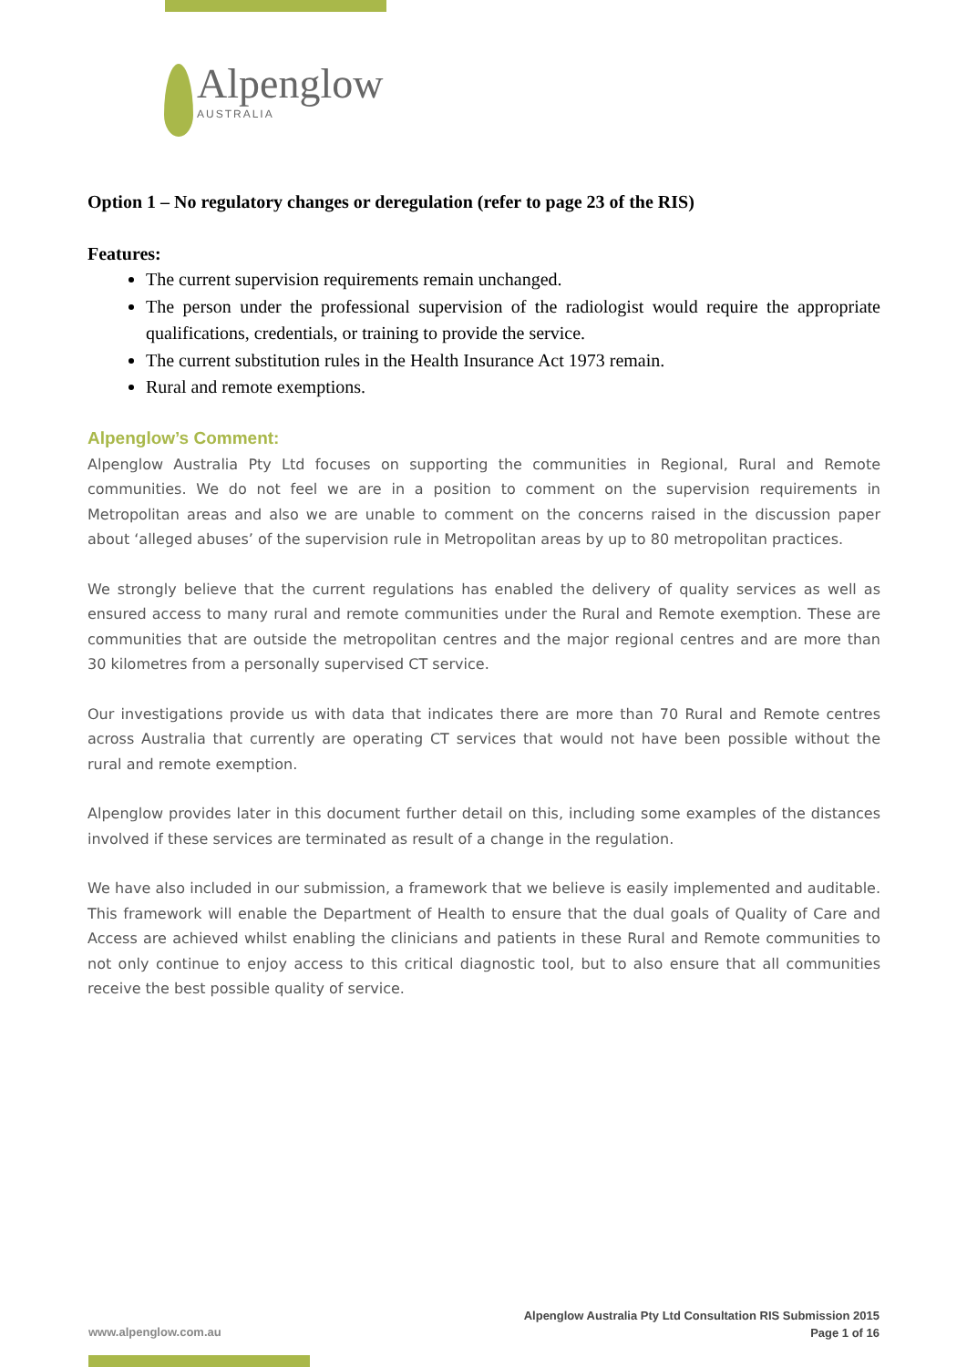Alpenglow
AUSTRALIA
Option 1 – No regulatory changes or deregulation (refer to page 23 of the RIS)
Features:
The current supervision requirements remain unchanged.
The person under the professional supervision of the radiologist would require the appropriate qualifications, credentials, or training to provide the service.
The current substitution rules in the Health Insurance Act 1973 remain.
Rural and remote exemptions.
Alpenglow’s Comment:
Alpenglow Australia Pty Ltd focuses on supporting the communities in Regional, Rural and Remote communities. We do not feel we are in a position to comment on the supervision requirements in Metropolitan areas and also we are unable to comment on the concerns raised in the discussion paper about ‘alleged abuses’ of the supervision rule in Metropolitan areas by up to 80 metropolitan practices.
We strongly believe that the current regulations has enabled the delivery of quality services as well as ensured access to many rural and remote communities under the Rural and Remote exemption. These are communities that are outside the metropolitan centres and the major regional centres and are more than 30 kilometres from a personally supervised CT service.
Our investigations provide us with data that indicates there are more than 70 Rural and Remote centres across Australia that currently are operating CT services that would not have been possible without the rural and remote exemption.
Alpenglow provides later in this document further detail on this, including some examples of the distances involved if these services are terminated as result of a change in the regulation.
We have also included in our submission, a framework that we believe is easily implemented and auditable. This framework will enable the Department of Health to ensure that the dual goals of Quality of Care and Access are achieved whilst enabling the clinicians and patients in these Rural and Remote communities to not only continue to enjoy access to this critical diagnostic tool, but to also ensure that all communities receive the best possible quality of service.
Alpenglow Australia Pty Ltd Consultation RIS Submission 2015
Page 1 of 16
www.alpenglow.com.au